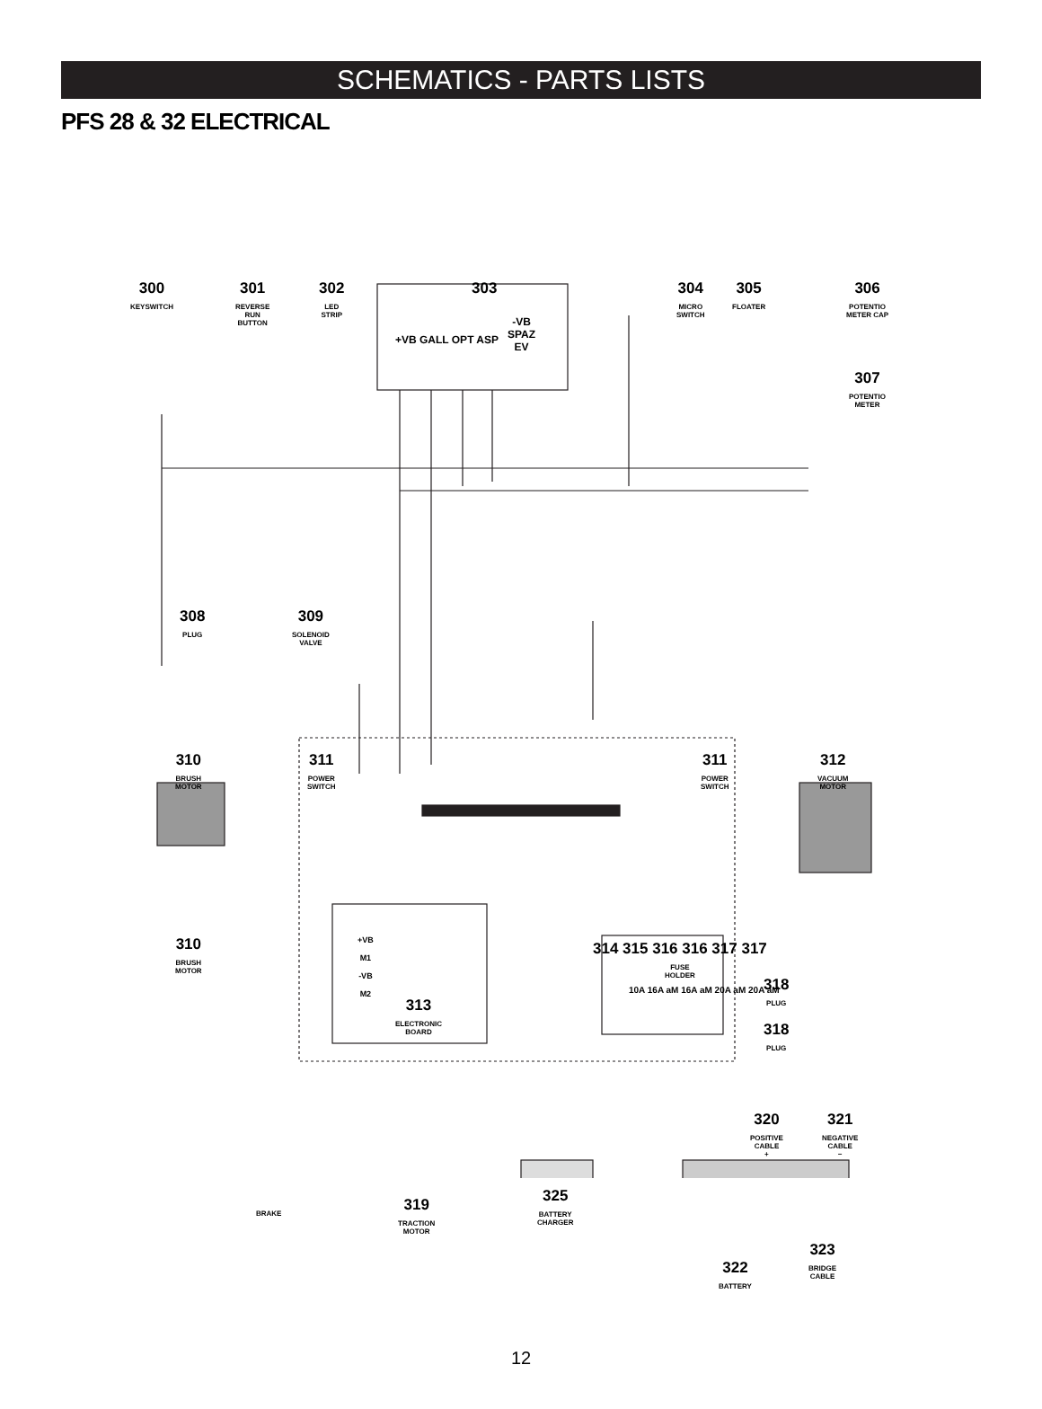SCHEMATICS - PARTS LISTS
PFS 28 & 32 ELECTRICAL
300
KEYSWITCH
301
REVERSE
RUN
BUTTON
302
LED
STRIP
303
-VB
SPAZ
EV
+VB GALL OPT ASP
304
MICRO
SWITCH
305
FLOATER
306
POTENTIO
METER CAP
307
POTENTIO
METER
308
PLUG
309
SOLENOID
VALVE
310
BRUSH
MOTOR
311
POWER
SWITCH
311
POWER
SWITCH
312
VACUUM
MOTOR
310
BRUSH
MOTOR
+VB
M1
-VB
M2
313
ELECTRONIC
BOARD
314 315 316 316 317 317
FUSE
HOLDER
10A 16A aM 16A aM 20A aM 20A aM
318
PLUG
318
PLUG
320
POSITIVE
CABLE
+
321
NEGATIVE
CABLE
−
BRAKE
319
TRACTION
MOTOR
325
BATTERY
CHARGER
323
BRIDGE
CABLE
322
BATTERY
12